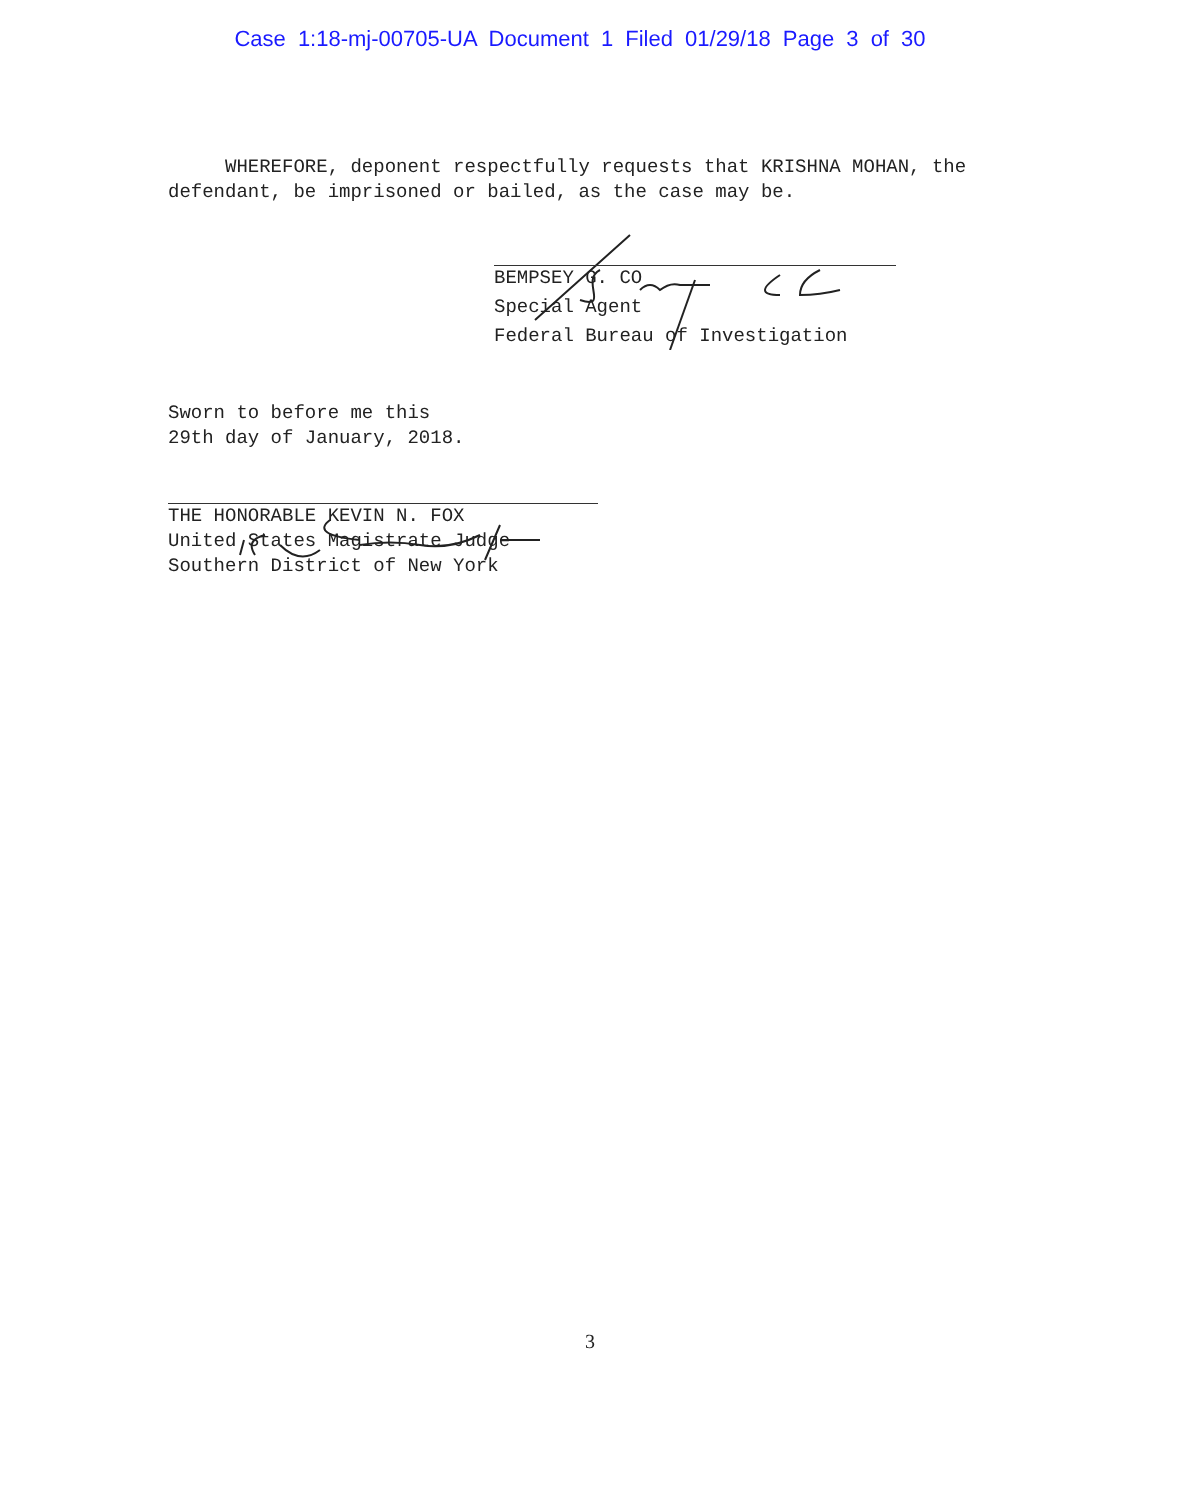Case 1:18-mj-00705-UA Document 1 Filed 01/29/18 Page 3 of 30
WHEREFORE, deponent respectfully requests that KRISHNA MOHAN, the defendant, be imprisoned or bailed, as the case may be.
BEMPSEY G. CO
Special Agent
Federal Bureau of Investigation
Sworn to before me this
29th day of January, 2018.
THE HONORABLE KEVIN N. FOX
United States Magistrate Judge
Southern District of New York
3